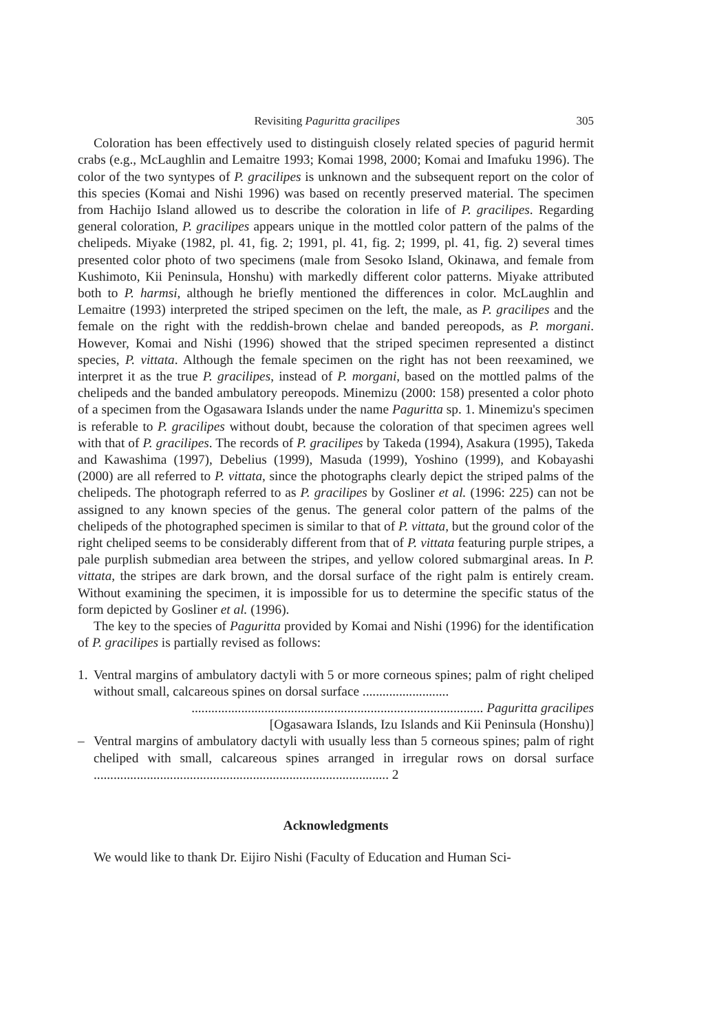Revisiting Paguritta gracilipes 305
Coloration has been effectively used to distinguish closely related species of pagurid hermit crabs (e.g., McLaughlin and Lemaitre 1993; Komai 1998, 2000; Komai and Imafuku 1996). The color of the two syntypes of P. gracilipes is unknown and the subsequent report on the color of this species (Komai and Nishi 1996) was based on recently preserved material. The specimen from Hachijo Island allowed us to describe the coloration in life of P. gracilipes. Regarding general coloration, P. gracilipes appears unique in the mottled color pattern of the palms of the chelipeds. Miyake (1982, pl. 41, fig. 2; 1991, pl. 41, fig. 2; 1999, pl. 41, fig. 2) several times presented color photo of two specimens (male from Sesoko Island, Okinawa, and female from Kushimoto, Kii Peninsula, Honshu) with markedly different color patterns. Miyake attributed both to P. harmsi, although he briefly mentioned the differences in color. McLaughlin and Lemaitre (1993) interpreted the striped specimen on the left, the male, as P. gracilipes and the female on the right with the reddish-brown chelae and banded pereopods, as P. morgani. However, Komai and Nishi (1996) showed that the striped specimen represented a distinct species, P. vittata. Although the female specimen on the right has not been reexamined, we interpret it as the true P. gracilipes, instead of P. morgani, based on the mottled palms of the chelipeds and the banded ambulatory pereopods. Minemizu (2000: 158) presented a color photo of a specimen from the Ogasawara Islands under the name Paguritta sp. 1. Minemizu's specimen is referable to P. gracilipes without doubt, because the coloration of that specimen agrees well with that of P. gracilipes. The records of P. gracilipes by Takeda (1994), Asakura (1995), Takeda and Kawashima (1997), Debelius (1999), Masuda (1999), Yoshino (1999), and Kobayashi (2000) are all referred to P. vittata, since the photographs clearly depict the striped palms of the chelipeds. The photograph referred to as P. gracilipes by Gosliner et al. (1996: 225) can not be assigned to any known species of the genus. The general color pattern of the palms of the chelipeds of the photographed specimen is similar to that of P. vittata, but the ground color of the right cheliped seems to be considerably different from that of P. vittata featuring purple stripes, a pale purplish submedian area between the stripes, and yellow colored submarginal areas. In P. vittata, the stripes are dark brown, and the dorsal surface of the right palm is entirely cream. Without examining the specimen, it is impossible for us to determine the specific status of the form depicted by Gosliner et al. (1996).
The key to the species of Paguritta provided by Komai and Nishi (1996) for the identification of P. gracilipes is partially revised as follows:
1.
Ventral margins of ambulatory dactyli with 5 or more corneous spines; palm of right cheliped without small, calcareous spines on dorsal surface ..........................
........................................................................................ Paguritta gracilipes
[Ogasawara Islands, Izu Islands and Kii Peninsula (Honshu)]
– Ventral margins of ambulatory dactyli with usually less than 5 corneous spines; palm of right cheliped with small, calcareous spines arranged in irregular rows on dorsal surface ......................................................................................... 2
Acknowledgments
We would like to thank Dr. Eijiro Nishi (Faculty of Education and Human Sci-